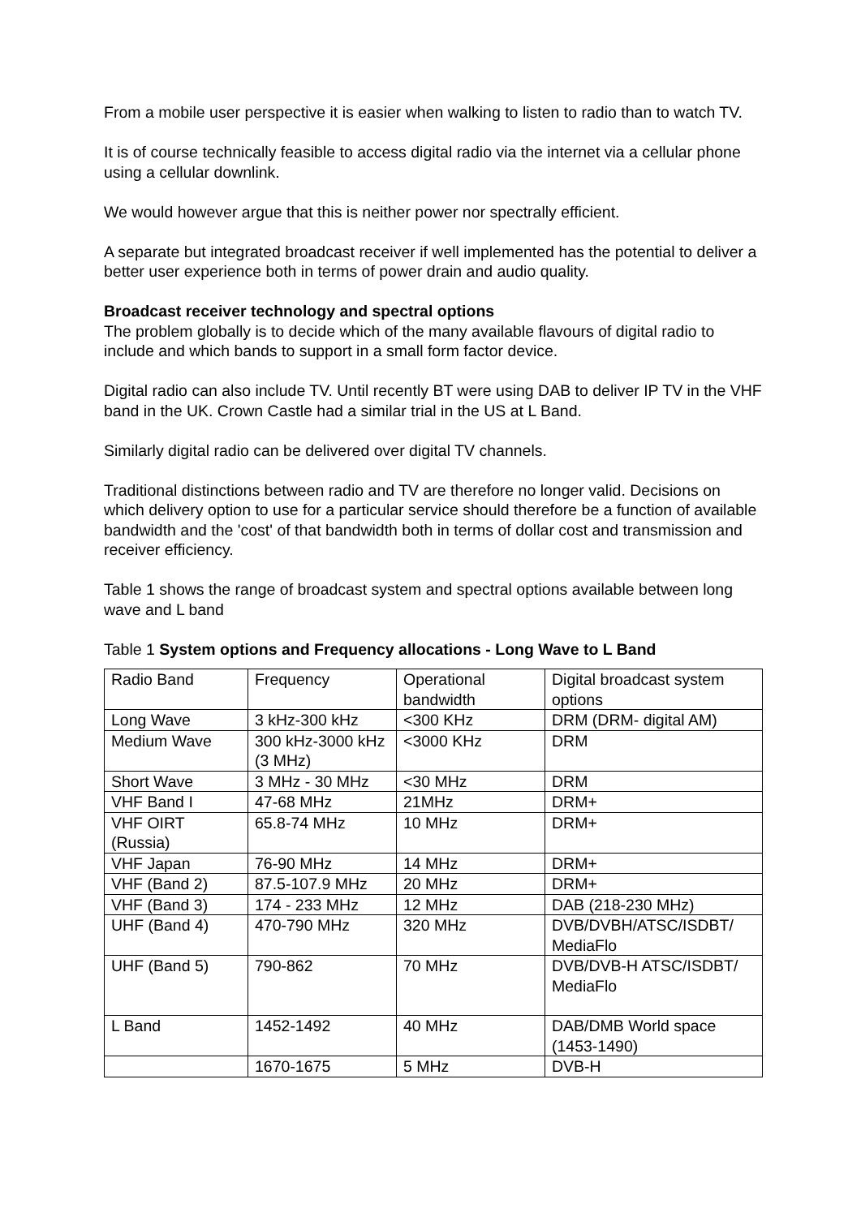From a mobile user perspective it is easier when walking to listen to radio than to watch TV.
It is of course technically feasible to access digital radio via the internet via a cellular phone using a cellular downlink.
We would however argue that this is neither power nor spectrally efficient.
A separate but integrated broadcast receiver if well implemented has the potential to deliver a better user experience both in terms of power drain and audio quality.
Broadcast receiver technology and spectral options
The problem globally is to decide which of the many available flavours of digital radio to include and which bands to support in a small form factor device.
Digital radio can also include TV. Until recently BT were using DAB to deliver IP TV in the VHF band in the UK. Crown Castle had a similar trial in the US at L Band.
Similarly digital radio can be delivered over digital TV channels.
Traditional distinctions between radio and TV are therefore no longer valid. Decisions on which delivery option to use for a particular service should therefore be a function of available bandwidth and the 'cost' of that bandwidth both in terms of dollar cost and transmission and receiver efficiency.
Table 1 shows the range of broadcast system and spectral options available between long wave and L band
Table 1 System options and Frequency allocations - Long Wave to L Band
| Radio Band | Frequency | Operational bandwidth | Digital broadcast system options |
| Long Wave | 3 kHz-300 kHz | <300 KHz | DRM (DRM- digital AM) |
| Medium Wave | 300 kHz-3000 kHz (3 MHz) | <3000 KHz | DRM |
| Short Wave | 3 MHz - 30 MHz | <30 MHz | DRM |
| VHF Band I | 47-68 MHz | 21MHz | DRM+ |
| VHF OIRT (Russia) | 65.8-74 MHz | 10 MHz | DRM+ |
| VHF Japan | 76-90 MHz | 14 MHz | DRM+ |
| VHF (Band 2) | 87.5-107.9 MHz | 20 MHz | DRM+ |
| VHF (Band 3) | 174 - 233 MHz | 12 MHz | DAB (218-230 MHz) |
| UHF (Band 4) | 470-790 MHz | 320 MHz | DVB/DVBH/ATSC/ISDBT/ MediaFlo |
| UHF (Band 5) | 790-862 | 70 MHz | DVB/DVB-H ATSC/ISDBT/ MediaFlo |
| L Band | 1452-1492 | 40 MHz | DAB/DMB World space (1453-1490) |
| | 1670-1675 | 5 MHz | DVB-H |